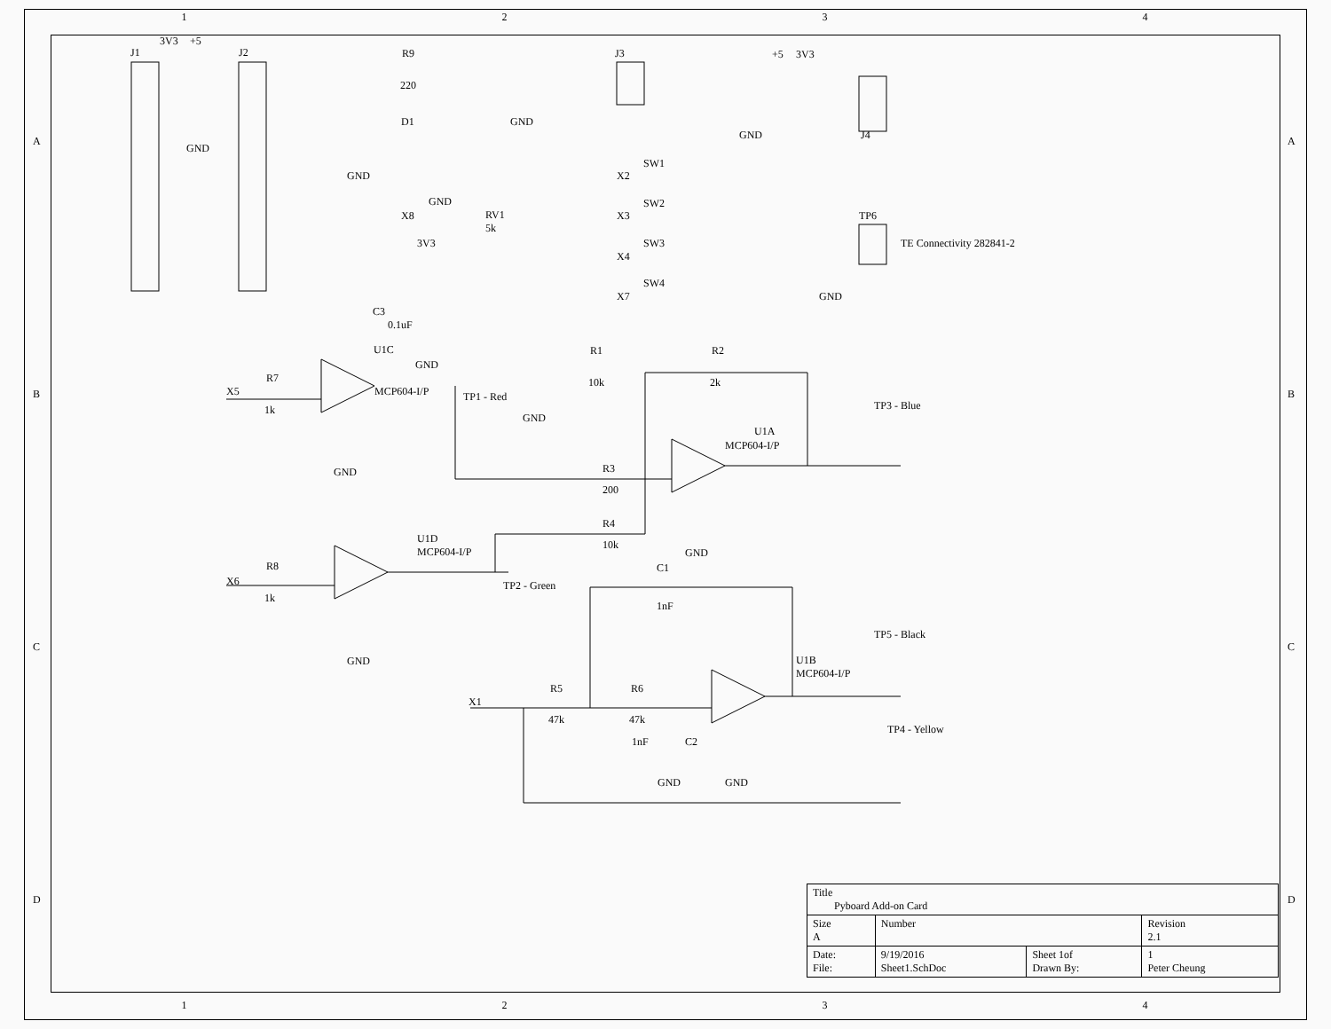1 2 3 4
1 2 3 4
J1
J2
3V3
+5
R9
220
D1
J3
GND
GND
GND
GND
X8
RV1
5k
3V3
+5
3V3
GND
J4
SW1
SW2
SW3
SW4
X2
X3
X4
X7
TP6
TE Connectivity 282841-2
GND
C3
0.1uF
U1C
GND
X5
R7
1k
MCP604-I/P
TP1 - Red
GND
R1
10k
R2
2k
GND
TP3 - Blue
U1A
MCP604-I/P
R3
200
R4
10k
GND
U1D
MCP604-I/P
X6
R8
1k
TP2 - Green
GND
C1
1nF
TP5 - Black
U1B
MCP604-I/P
X1
R5
47k
R6
47k
1nF
C2
GND
GND
TP4 - Yellow
A
B
C
D
A
B
C
D
| Title Pyboard Add-on Card | | | |
| Size A | Number | | Revision 2.1 |
| Date: File: | 9/19/2016 Sheet1.SchDoc | Sheet 1of Drawn By: | 1 Peter Cheung |